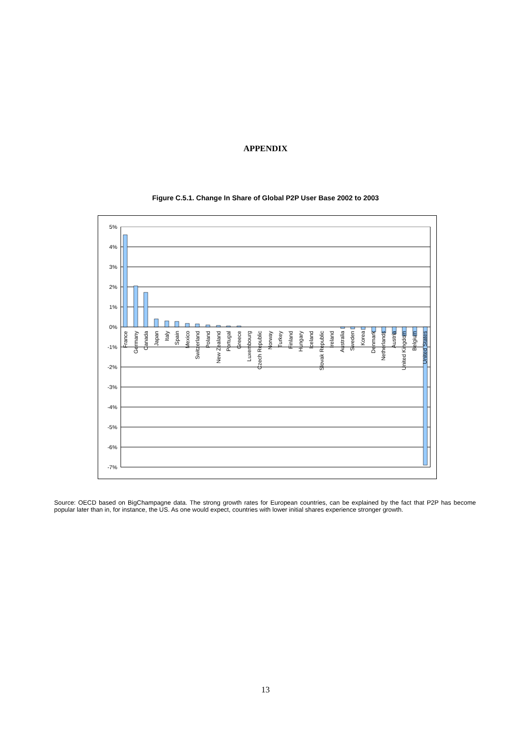APPENDIX
Figure C.5.1. Change In Share of Global P2P User Base 2002 to 2003
5%
4%
3%
2%
1%
0%
-1%
-2%
-3%
-4%
-5%
-6%
-7%
France
Germany
Canada
Japan
Italy
Spain
Mexico
Switzerland
Poland
New Zealand
Portugal
Greece
Luxembourg
Czech Republic
Norway
Turkey
Finland
Hungary
Iceland
Slovak Republic
Ireland
Australia
Sweden
Korea
Denmark
Netherlands
Austria
United Kingdom
Belgium
United States
Source: OECD based on BigChampagne data. The strong growth rates for European countries, can be explained by the fact that P2P has become popular later than in, for instance, the US. As one would expect, countries with lower initial shares experience stronger growth.
13